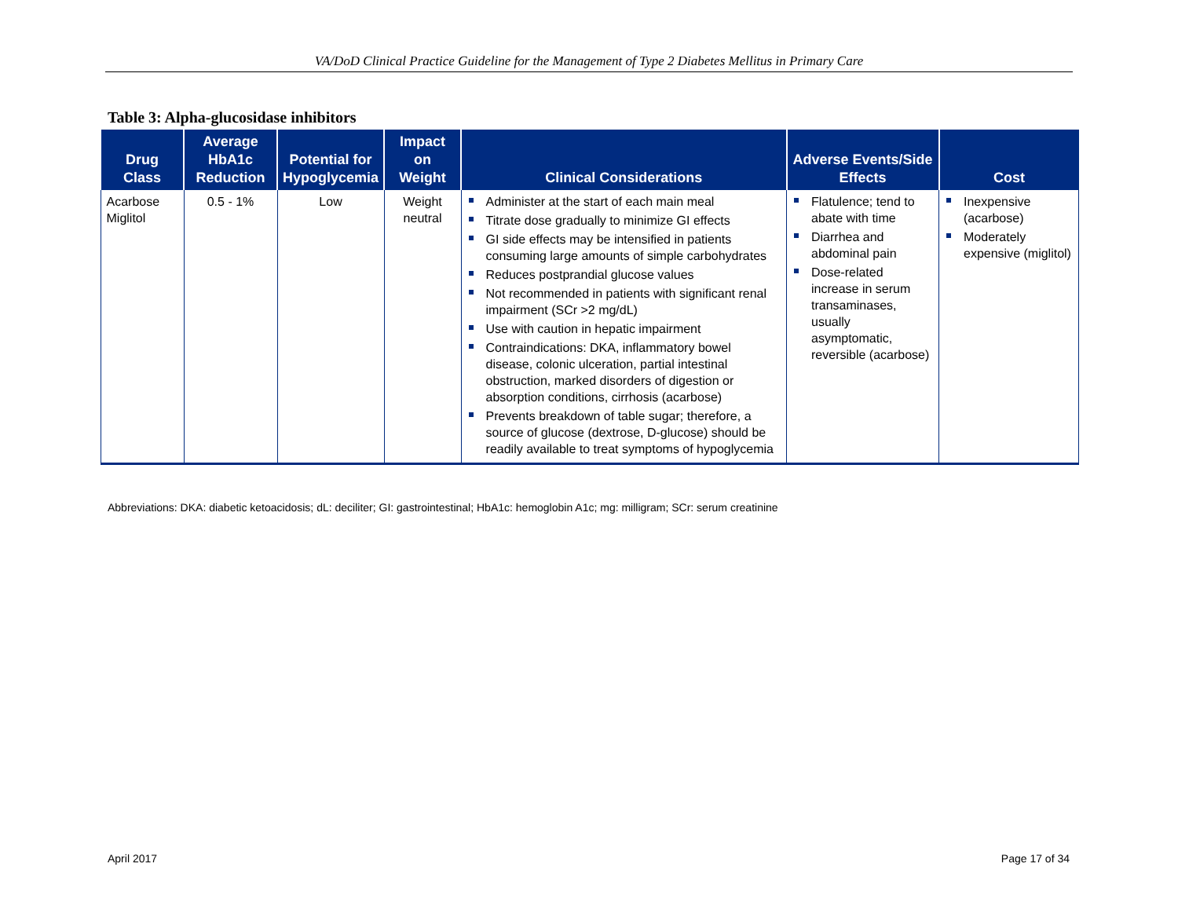VA/DoD Clinical Practice Guideline for the Management of Type 2 Diabetes Mellitus in Primary Care
Table 3: Alpha-glucosidase inhibitors
| Drug Class | Average HbA1c Reduction | Potential for Hypoglycemia | Impact on Weight | Clinical Considerations | Adverse Events/Side Effects | Cost |
| --- | --- | --- | --- | --- | --- | --- |
| Acarbose Miglitol | 0.5 - 1% | Low | Weight neutral | Administer at the start of each main meal Titrate dose gradually to minimize GI effects GI side effects may be intensified in patients consuming large amounts of simple carbohydrates Reduces postprandial glucose values Not recommended in patients with significant renal impairment (SCr >2 mg/dL) Use with caution in hepatic impairment Contraindications: DKA, inflammatory bowel disease, colonic ulceration, partial intestinal obstruction, marked disorders of digestion or absorption conditions, cirrhosis (acarbose) Prevents breakdown of table sugar; therefore, a source of glucose (dextrose, D-glucose) should be readily available to treat symptoms of hypoglycemia | Flatulence; tend to abate with time Diarrhea and abdominal pain Dose-related increase in serum transaminases, usually asymptomatic, reversible (acarbose) | Inexpensive (acarbose) Moderately expensive (miglitol) |
Abbreviations: DKA: diabetic ketoacidosis; dL: deciliter; GI: gastrointestinal; HbA1c: hemoglobin A1c; mg: milligram; SCr: serum creatinine
April 2017 Page 17 of 34